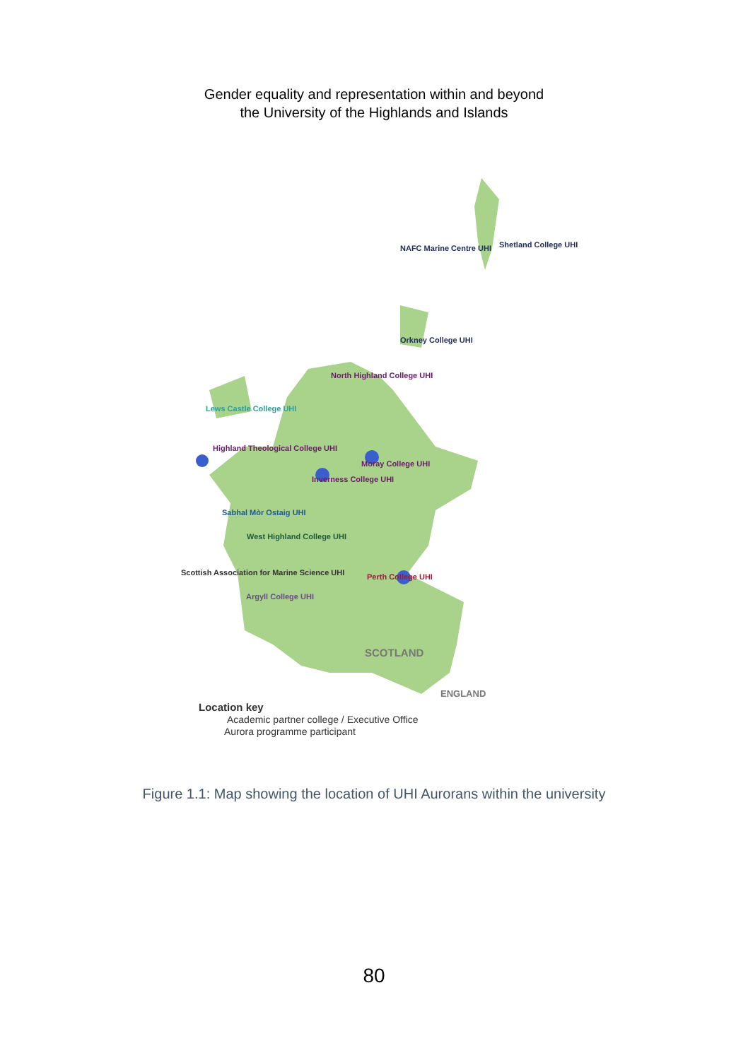Gender equality and representation within and beyond
the University of the Highlands and Islands
NAFC Marine Centre UHI Shetland College UHI
Orkney College UHI
North Highland College UHI
Lews Castle College UHI
Highland Theological College UHI
Moray College UHI
Inverness College UHI
Sabhal Mòr Ostaig UHI
West Highland College UHI
Scottish Association for Marine Science UHI Perth College UHI
Argyll College UHI
SCOTLAND
ENGLAND
Location key
Academic partner college / Executive Office
Aurora programme participant
Figure 1.1: Map showing the location of UHI Aurorans within the university
80